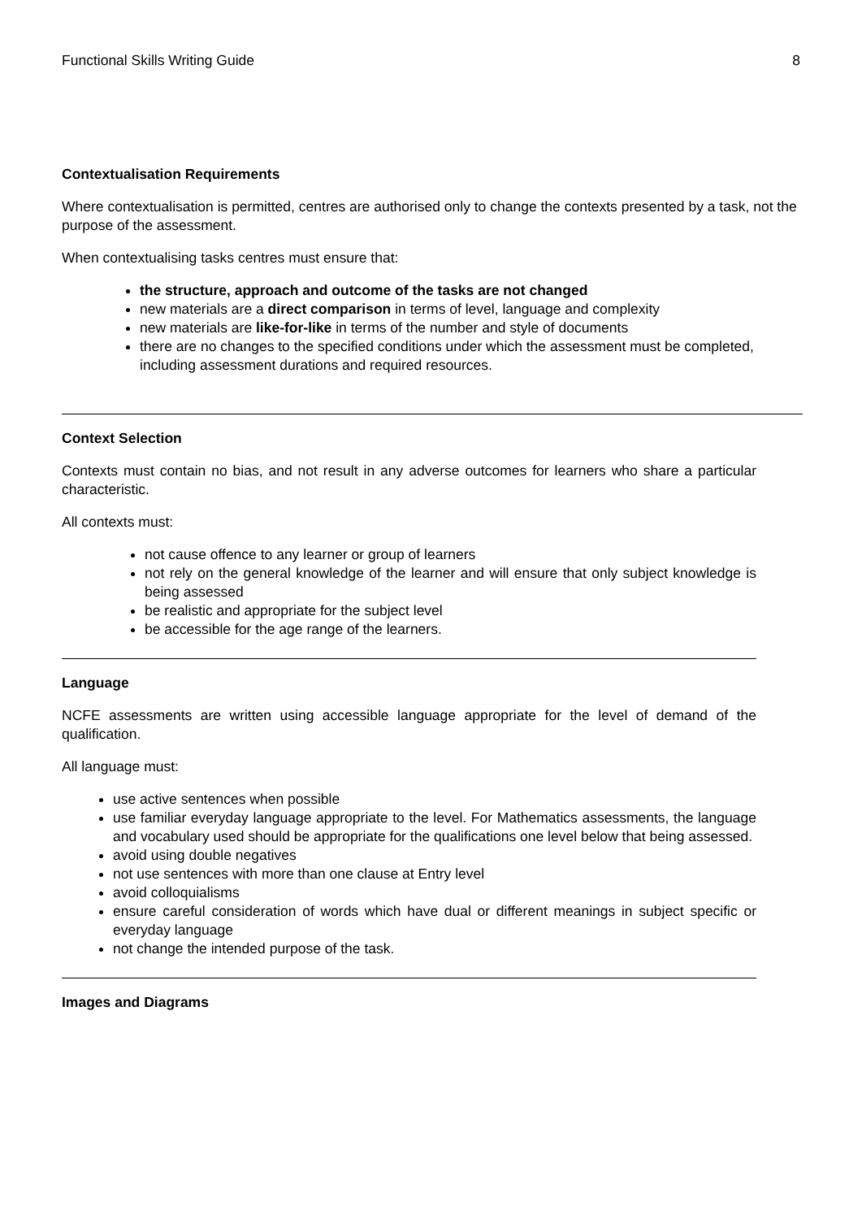Functional Skills Writing Guide 8
Contextualisation Requirements
Where contextualisation is permitted, centres are authorised only to change the contexts presented by a task, not the purpose of the assessment.
When contextualising tasks centres must ensure that:
the structure, approach and outcome of the tasks are not changed
new materials are a direct comparison in terms of level, language and complexity
new materials are like-for-like in terms of the number and style of documents
there are no changes to the specified conditions under which the assessment must be completed, including assessment durations and required resources.
Context Selection
Contexts must contain no bias, and not result in any adverse outcomes for learners who share a particular characteristic.
All contexts must:
not cause offence to any learner or group of learners
not rely on the general knowledge of the learner and will ensure that only subject knowledge is being assessed
be realistic and appropriate for the subject level
be accessible for the age range of the learners.
Language
NCFE assessments are written using accessible language appropriate for the level of demand of the qualification.
All language must:
use active sentences when possible
use familiar everyday language appropriate to the level. For Mathematics assessments, the language and vocabulary used should be appropriate for the qualifications one level below that being assessed.
avoid using double negatives
not use sentences with more than one clause at Entry level
avoid colloquialisms
ensure careful consideration of words which have dual or different meanings in subject specific or everyday language
not change the intended purpose of the task.
Images and Diagrams